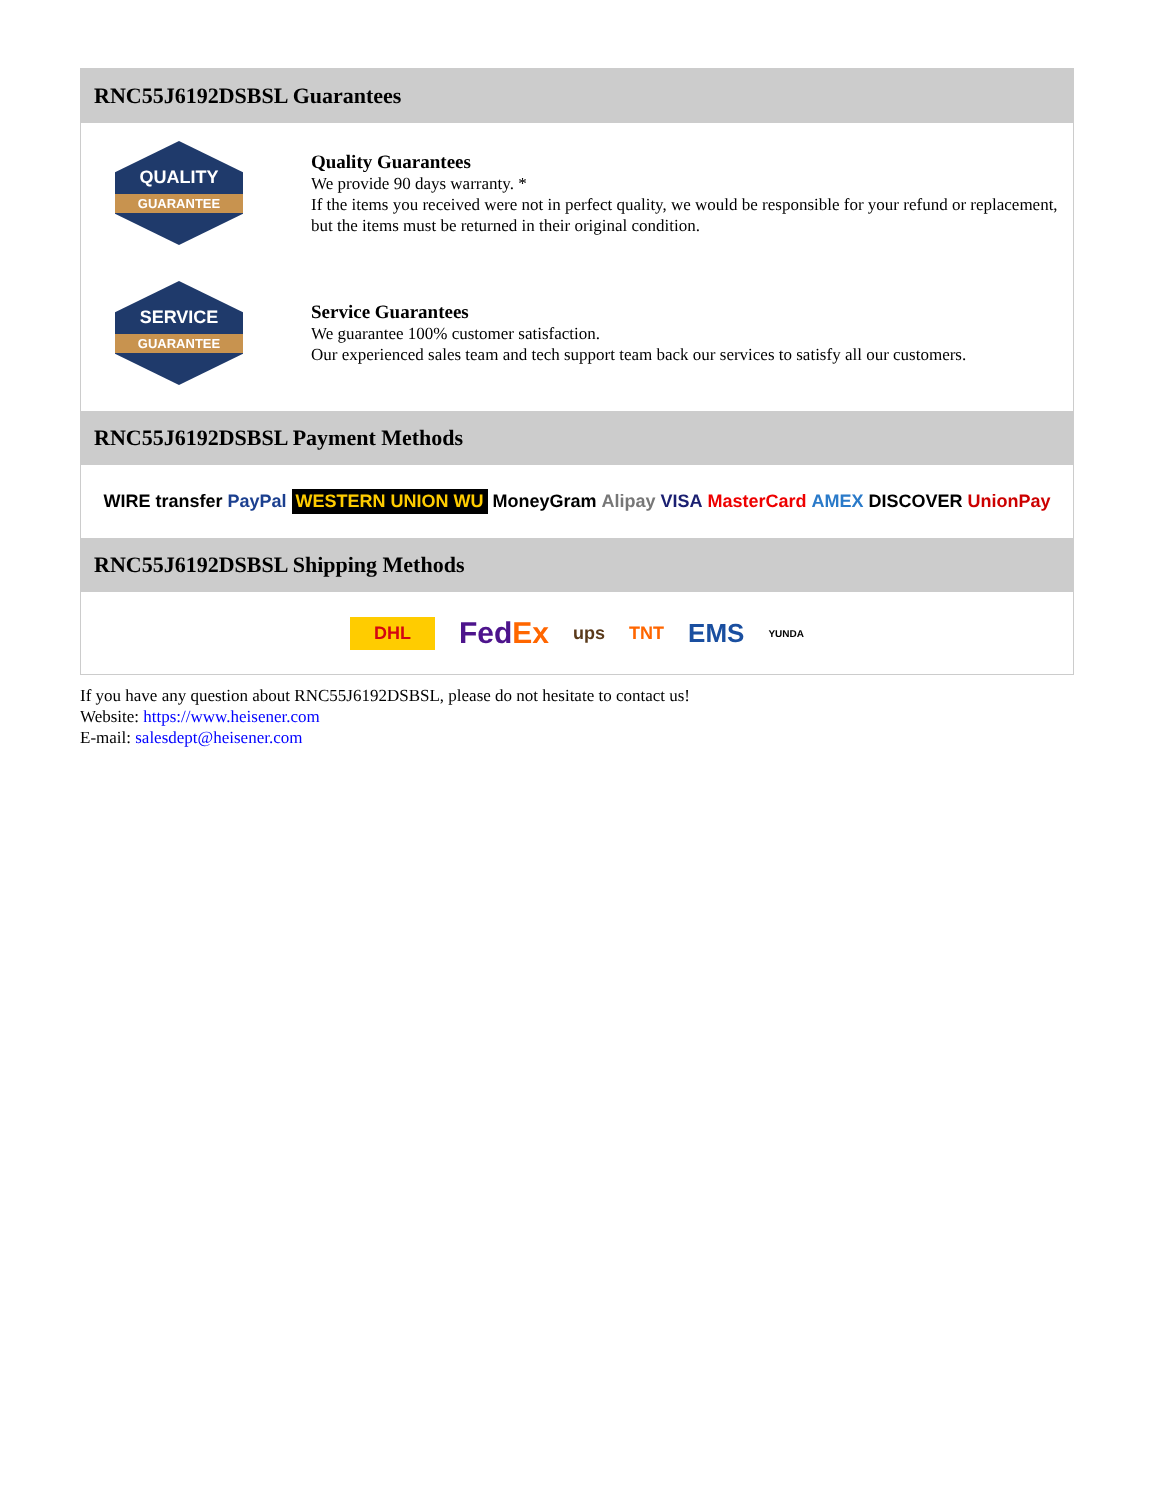RNC55J6192DSBSL Guarantees
QUALITY
GUARANTEE
Quality Guarantees
We provide 90 days warranty. *
If the items you received were not in perfect quality, we would be responsible for your refund or replacement, but the items must be returned in their original condition.
SERVICE
GUARANTEE
Service Guarantees
We guarantee 100% customer satisfaction.
Our experienced sales team and tech support team back our services to satisfy all our customers.
RNC55J6192DSBSL Payment Methods
WIRE transfer PayPal WESTERN UNION WU MoneyGram Alipay VISA MasterCard AMEX DISCOVER UnionPay
RNC55J6192DSBSL Shipping Methods
DHL FedEx ups TNT EMS YUNDA
If you have any question about RNC55J6192DSBSL, please do not hesitate to contact us!
Website: https://www.heisener.com
E-mail: salesdept@heisener.com